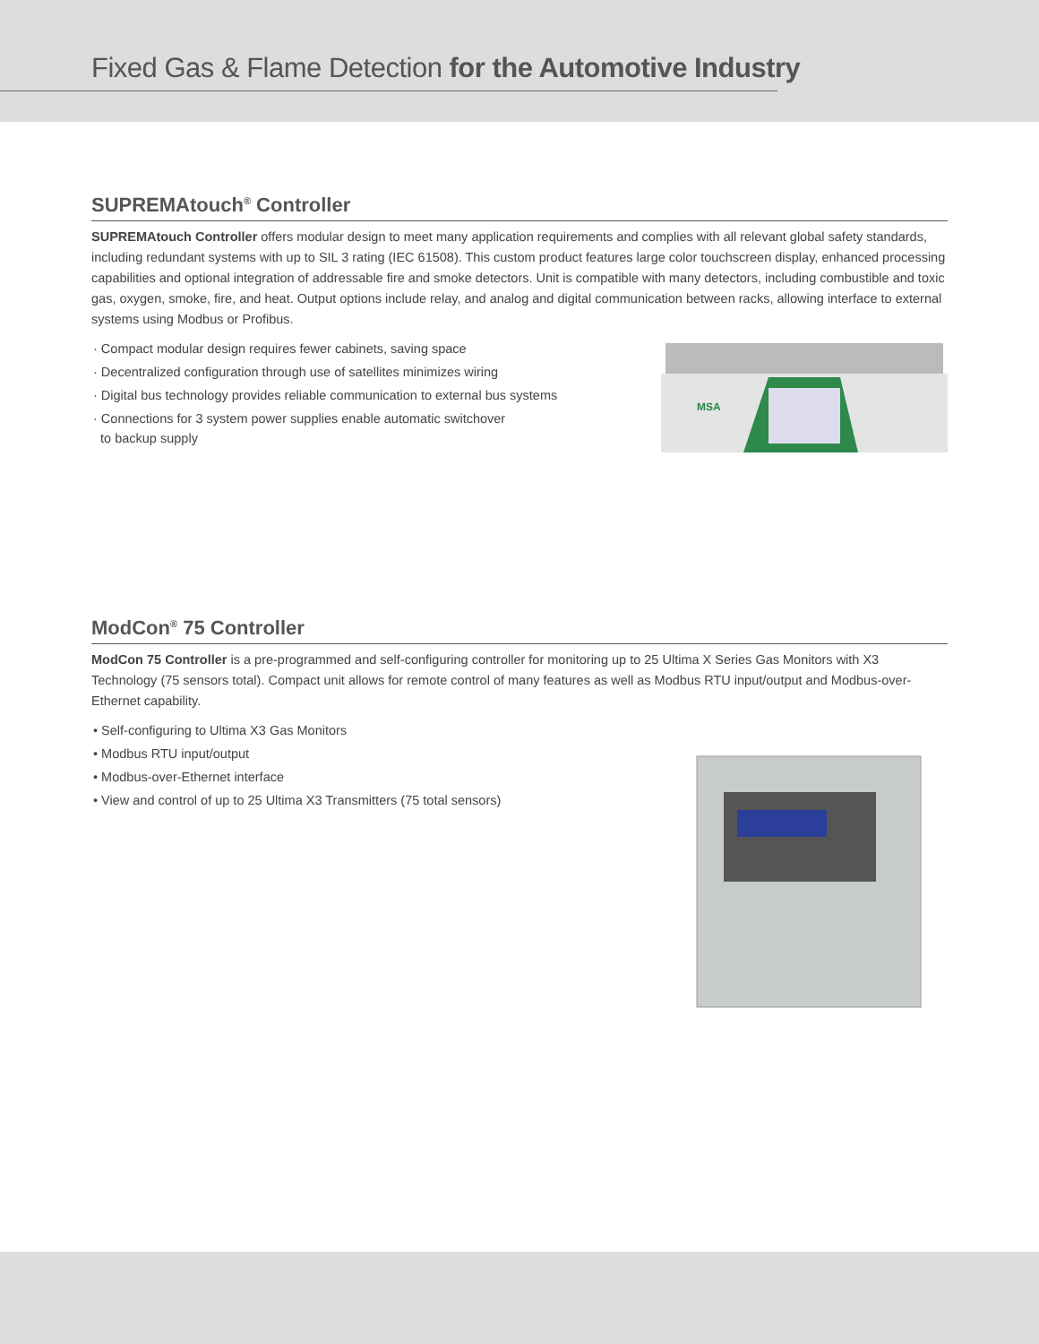Fixed Gas & Flame Detection for the Automotive Industry
SUPREMAtouch<sup>®</sup> Controller
SUPREMAtouch Controller offers modular design to meet many application requirements and complies with all relevant global safety standards, including redundant systems with up to SIL 3 rating (IEC 61508). This custom product features large color touchscreen display, enhanced processing capabilities and optional integration of addressable fire and smoke detectors. Unit is compatible with many detectors, including combustible and toxic gas, oxygen, smoke, fire, and heat. Output options include relay, and analog and digital communication between racks, allowing interface to external systems using Modbus or Profibus.
· Compact modular design requires fewer cabinets, saving space
· Decentralized configuration through use of satellites minimizes wiring
· Digital bus technology provides reliable communication to external bus systems
· Connections for 3 system power supplies enable automatic switchover
to backup supply
MSA
ModCon<sup>®</sup> 75 Controller
ModCon 75 Controller is a pre-programmed and self-configuring controller for monitoring up to 25 Ultima X Series Gas Monitors with X3 Technology (75 sensors total). Compact unit allows for remote control of many features as well as Modbus RTU input/output and Modbus-over-Ethernet capability.
• Self-configuring to Ultima X3 Gas Monitors
• Modbus RTU input/output
• Modbus-over-Ethernet interface
• View and control of up to 25 Ultima X3 Transmitters (75 total sensors)